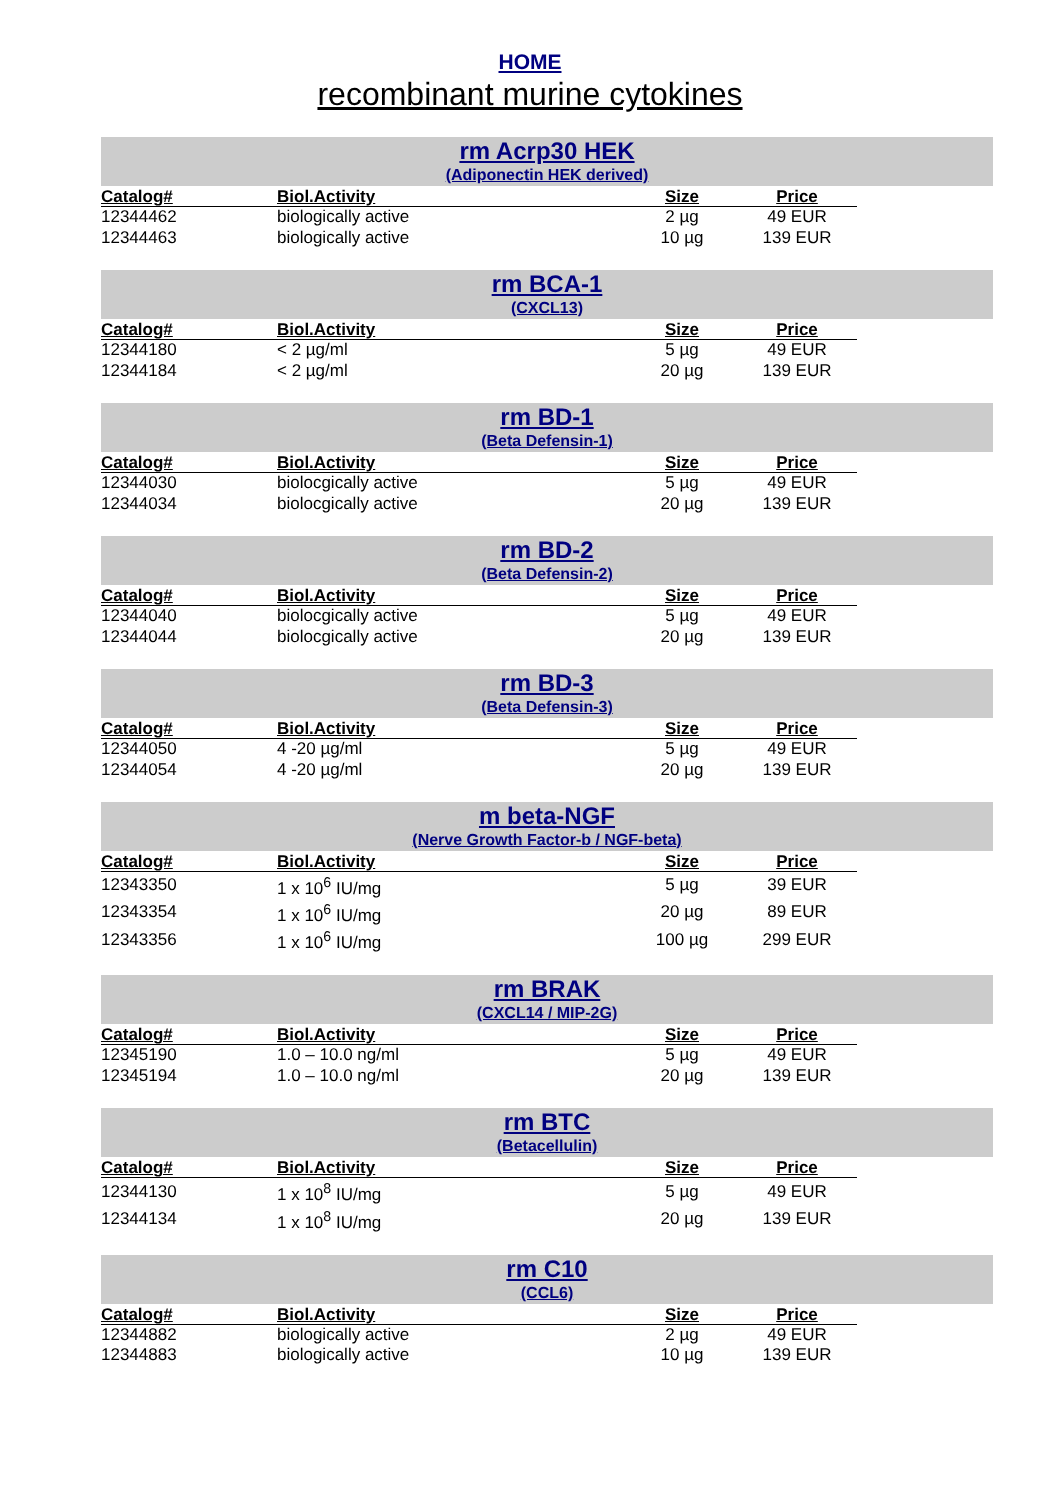HOME
recombinant murine cytokines
rm Acrp30 HEK
(Adiponectin HEK derived)
| Catalog# | Biol.Activity | Size | Price |
| --- | --- | --- | --- |
| 12344462 | biologically active | 2 µg | 49 EUR |
| 12344463 | biologically active | 10 µg | 139 EUR |
rm BCA-1
(CXCL13)
| Catalog# | Biol.Activity | Size | Price |
| --- | --- | --- | --- |
| 12344180 | < 2 µg/ml | 5 µg | 49 EUR |
| 12344184 | < 2 µg/ml | 20 µg | 139 EUR |
rm BD-1
(Beta Defensin-1)
| Catalog# | Biol.Activity | Size | Price |
| --- | --- | --- | --- |
| 12344030 | biolocgically active | 5 µg | 49 EUR |
| 12344034 | biolocgically active | 20 µg | 139 EUR |
rm BD-2
(Beta Defensin-2)
| Catalog# | Biol.Activity | Size | Price |
| --- | --- | --- | --- |
| 12344040 | biolocgically active | 5 µg | 49 EUR |
| 12344044 | biolocgically active | 20 µg | 139 EUR |
rm BD-3
(Beta Defensin-3)
| Catalog# | Biol.Activity | Size | Price |
| --- | --- | --- | --- |
| 12344050 | 4 -20 µg/ml | 5 µg | 49 EUR |
| 12344054 | 4 -20 µg/ml | 20 µg | 139 EUR |
m beta-NGF
(Nerve Growth Factor-b / NGF-beta)
| Catalog# | Biol.Activity | Size | Price |
| --- | --- | --- | --- |
| 12343350 | 1 x 10<sup>6</sup> IU/mg | 5 µg | 39 EUR |
| 12343354 | 1 x 10<sup>6</sup> IU/mg | 20 µg | 89 EUR |
| 12343356 | 1 x 10<sup>6</sup> IU/mg | 100 µg | 299 EUR |
rm BRAK
(CXCL14 / MIP-2G)
| Catalog# | Biol.Activity | Size | Price |
| --- | --- | --- | --- |
| 12345190 | 1.0 – 10.0 ng/ml | 5 µg | 49 EUR |
| 12345194 | 1.0 – 10.0 ng/ml | 20 µg | 139 EUR |
rm BTC
(Betacellulin)
| Catalog# | Biol.Activity | Size | Price |
| --- | --- | --- | --- |
| 12344130 | 1 x 10<sup>8</sup> IU/mg | 5 µg | 49 EUR |
| 12344134 | 1 x 10<sup>8</sup> IU/mg | 20 µg | 139 EUR |
rm C10
(CCL6)
| Catalog# | Biol.Activity | Size | Price |
| --- | --- | --- | --- |
| 12344882 | biologically active | 2 µg | 49 EUR |
| 12344883 | biologically active | 10 µg | 139 EUR |